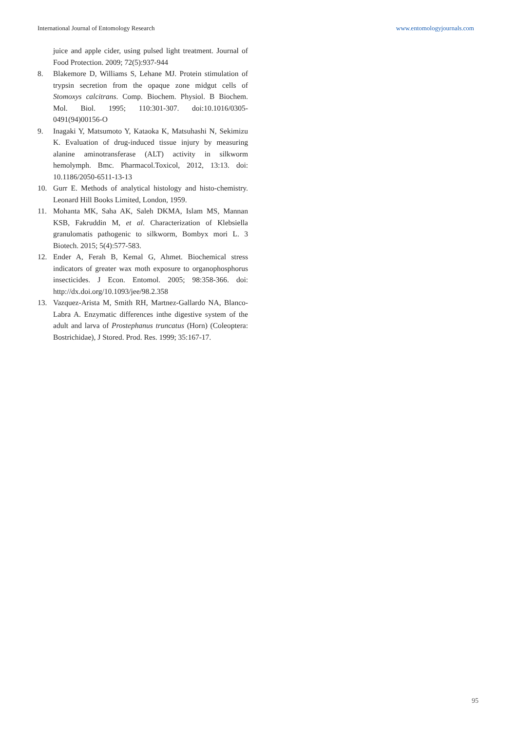International Journal of Entomology Research www.entomologyjournals.com
juice and apple cider, using pulsed light treatment. Journal of Food Protection. 2009; 72(5):937-944
8. Blakemore D, Williams S, Lehane MJ. Protein stimulation of trypsin secretion from the opaque zone midgut cells of Stomoxys calcitrans. Comp. Biochem. Physiol. B Biochem. Mol. Biol. 1995; 110:301-307. doi:10.1016/0305-0491(94)00156-O
9. Inagaki Y, Matsumoto Y, Kataoka K, Matsuhashi N, Sekimizu K. Evaluation of drug-induced tissue injury by measuring alanine aminotransferase (ALT) activity in silkworm hemolymph. Bmc. Pharmacol.Toxicol, 2012, 13:13. doi: 10.1186/2050-6511-13-13
10. Gurr E. Methods of analytical histology and histo-chemistry. Leonard Hill Books Limited, London, 1959.
11. Mohanta MK, Saha AK, Saleh DKMA, Islam MS, Mannan KSB, Fakruddin M, et al. Characterization of Klebsiella granulomatis pathogenic to silkworm, Bombyx mori L. 3 Biotech. 2015; 5(4):577-583.
12. Ender A, Ferah B, Kemal G, Ahmet. Biochemical stress indicators of greater wax moth exposure to organophosphorus insecticides. J Econ. Entomol. 2005; 98:358-366. doi: http://dx.doi.org/10.1093/jee/98.2.358
13. Vazquez-Arista M, Smith RH, Martnez-Gallardo NA, Blanco-Labra A. Enzymatic differences inthe digestive system of the adult and larva of Prostephanus truncatus (Horn) (Coleoptera: Bostrichidae), J Stored. Prod. Res. 1999; 35:167-17.
95